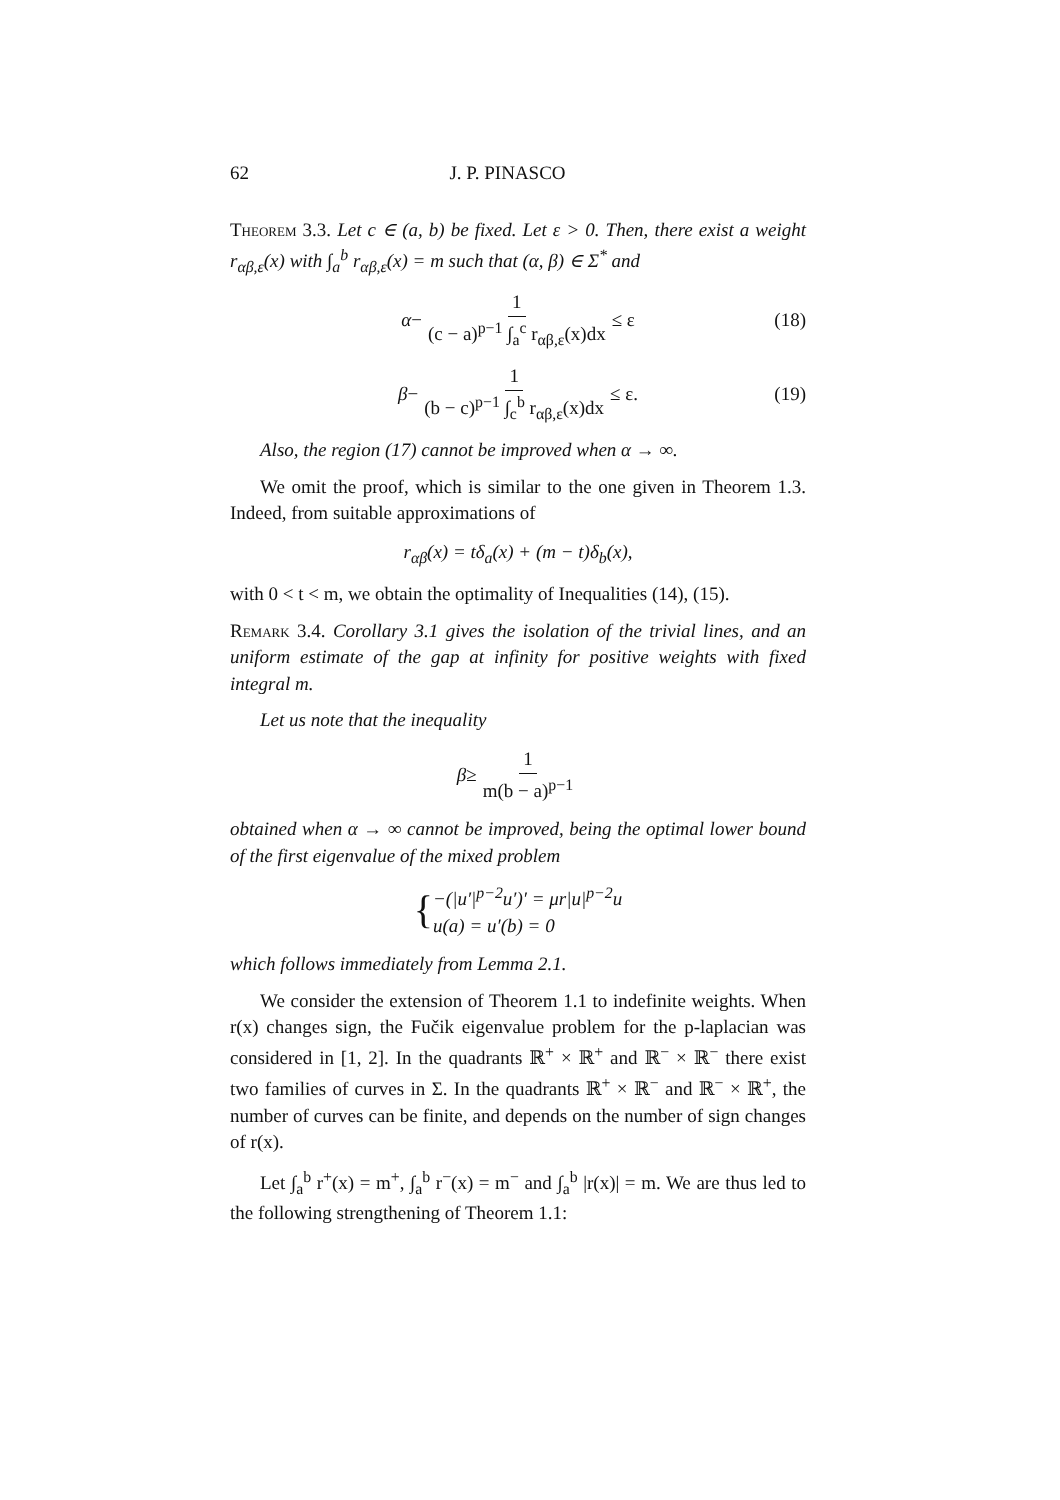62 J. P. PINASCO
Theorem 3.3. Let c ∈ (a, b) be fixed. Let ε > 0. Then, there exist a weight r<sub>αβ,ε</sub>(x) with ∫<sub>a</sub><sup>b</sup> r<sub>αβ,ε</sub>(x) = m such that (α, β) ∈ Σ<sup>*</sup> and
α − 1 (c − a)<sup>p−1</sup> ∫<sub>a</sub><sup>c</sup> r<sub>αβ,ε</sub>(x)dx ≤ ε (18)
β − 1 (b − c)<sup>p−1</sup> ∫<sub>c</sub><sup>b</sup> r<sub>αβ,ε</sub>(x)dx ≤ ε. (19)
Also, the region (17) cannot be improved when α → ∞.
We omit the proof, which is similar to the one given in Theorem 1.3. Indeed, from suitable approximations of
r<sub>αβ</sub>(x) = tδ<sub>a</sub>(x) + (m − t)δ<sub>b</sub>(x),
with 0 < t < m, we obtain the optimality of Inequalities (14), (15).
Remark 3.4. Corollary 3.1 gives the isolation of the trivial lines, and an uniform estimate of the gap at infinity for positive weights with fixed integral m.
Let us note that the inequality
β ≥ 1 m(b − a)<sup>p−1</sup>
obtained when α → ∞ cannot be improved, being the optimal lower bound of the first eigenvalue of the mixed problem
{ −(|u′|<sup>p−2</sup>u′)′ = μr|u|<sup>p−2</sup>u
u(a) = u′(b) = 0
which follows immediately from Lemma 2.1.
We consider the extension of Theorem 1.1 to indefinite weights. When r(x) changes sign, the Fučik eigenvalue problem for the p-laplacian was considered in [1, 2]. In the quadrants ℝ<sup>+</sup> × ℝ<sup>+</sup> and ℝ<sup>−</sup> × ℝ<sup>−</sup> there exist two families of curves in Σ. In the quadrants ℝ<sup>+</sup> × ℝ<sup>−</sup> and ℝ<sup>−</sup> × ℝ<sup>+</sup>, the number of curves can be finite, and depends on the number of sign changes of r(x).
Let ∫<sub>a</sub><sup>b</sup> r<sup>+</sup>(x) = m<sup>+</sup>, ∫<sub>a</sub><sup>b</sup> r<sup>−</sup>(x) = m<sup>−</sup> and ∫<sub>a</sub><sup>b</sup> |r(x)| = m. We are thus led to the following strengthening of Theorem 1.1: